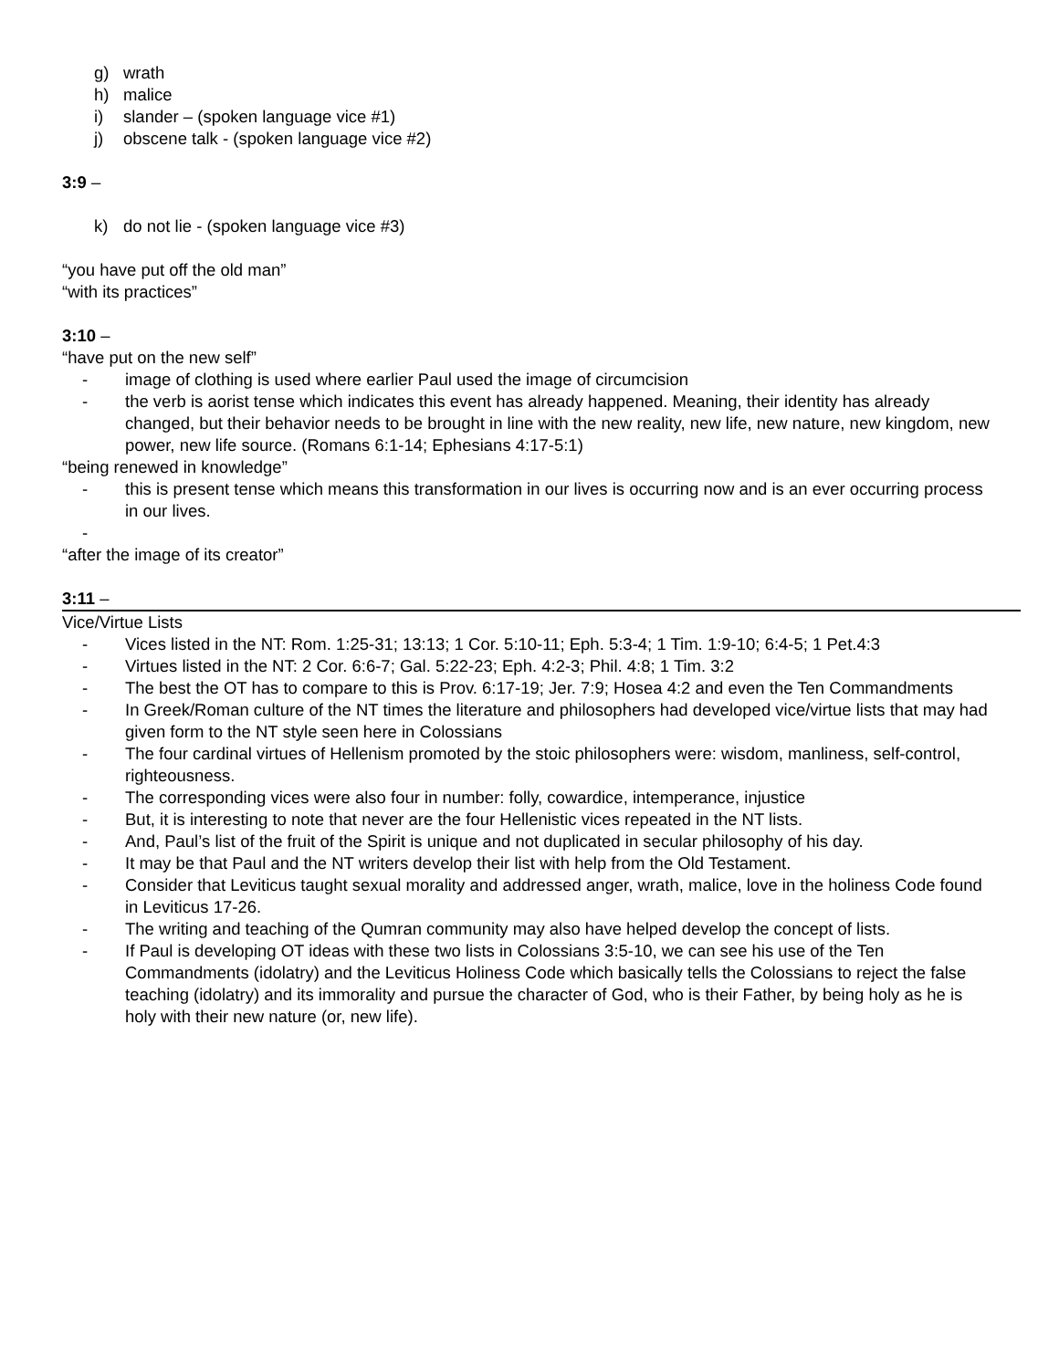g) wrath
h) malice
i) slander – (spoken language vice #1)
j) obscene talk - (spoken language vice #2)
3:9 –
k) do not lie - (spoken language vice #3)
“you have put off the old man”
“with its practices”
3:10 –
“have put on the new self”
- image of clothing is used where earlier Paul used the image of circumcision
- the verb is aorist tense which indicates this event has already happened. Meaning, their identity has already changed, but their behavior needs to be brought in line with the new reality, new life, new nature, new kingdom, new power, new life source. (Romans 6:1-14; Ephesians 4:17-5:1)
“being renewed in knowledge”
- this is present tense which means this transformation in our lives is occurring now and is an ever occurring process in our lives.
-
“after the image of its creator”
3:11 –
Vice/Virtue Lists
- Vices listed in the NT: Rom. 1:25-31; 13:13; 1 Cor. 5:10-11; Eph. 5:3-4; 1 Tim. 1:9-10; 6:4-5; 1 Pet.4:3
- Virtues listed in the NT: 2 Cor. 6:6-7; Gal. 5:22-23; Eph. 4:2-3; Phil. 4:8; 1 Tim. 3:2
- The best the OT has to compare to this is Prov. 6:17-19; Jer. 7:9; Hosea 4:2 and even the Ten Commandments
- In Greek/Roman culture of the NT times the literature and philosophers had developed vice/virtue lists that may had given form to the NT style seen here in Colossians
- The four cardinal virtues of Hellenism promoted by the stoic philosophers were: wisdom, manliness, self-control, righteousness.
- The corresponding vices were also four in number: folly, cowardice, intemperance, injustice
- But, it is interesting to note that never are the four Hellenistic vices repeated in the NT lists.
- And, Paul’s list of the fruit of the Spirit is unique and not duplicated in secular philosophy of his day.
- It may be that Paul and the NT writers develop their list with help from the Old Testament.
- Consider that Leviticus taught sexual morality and addressed anger, wrath, malice, love in the holiness Code found in Leviticus 17-26.
- The writing and teaching of the Qumran community may also have helped develop the concept of lists.
- If Paul is developing OT ideas with these two lists in Colossians 3:5-10, we can see his use of the Ten Commandments (idolatry) and the Leviticus Holiness Code which basically tells the Colossians to reject the false teaching (idolatry) and its immorality and pursue the character of God, who is their Father, by being holy as he is holy with their new nature (or, new life).